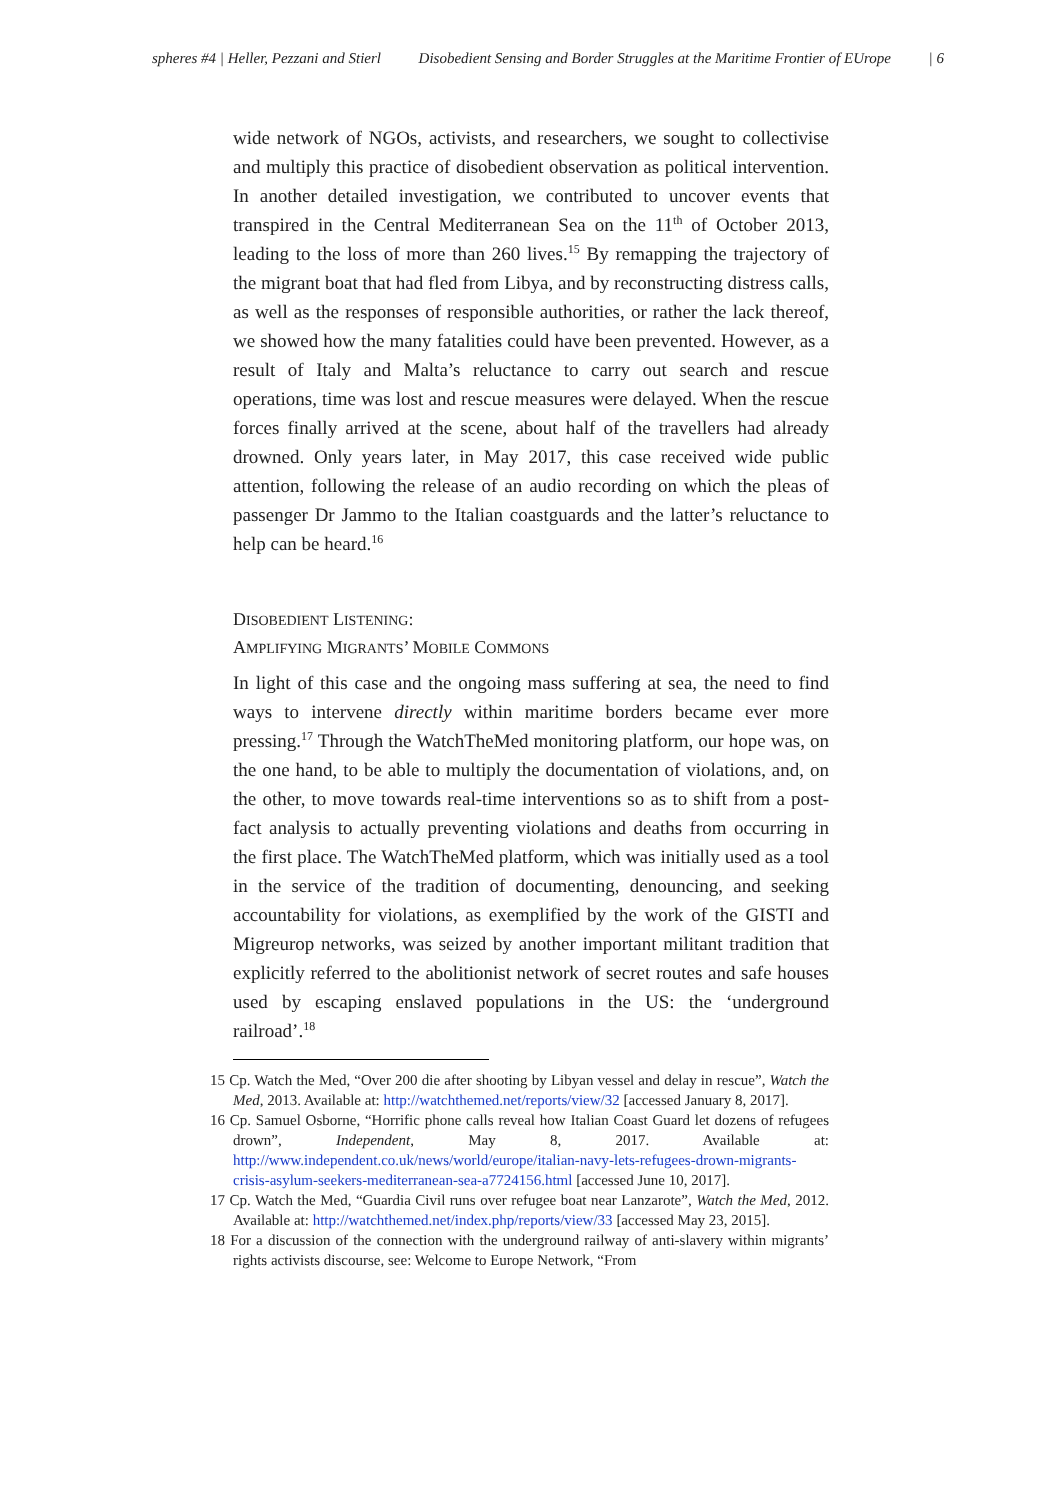spheres #4 | Heller, Pezzani and Stierl Disobedient Sensing and Border Struggles at the Maritime Frontier of EUrope | 6
wide network of NGOs, activists, and researchers, we sought to collectivise and multiply this practice of disobedient observation as political intervention. In another detailed investigation, we contributed to uncover events that transpired in the Central Mediterranean Sea on the 11<sup>th</sup> of October 2013, leading to the loss of more than 260 lives.<sup>15</sup> By remapping the trajectory of the migrant boat that had fled from Libya, and by reconstructing distress calls, as well as the responses of responsible authorities, or rather the lack thereof, we showed how the many fatalities could have been prevented. However, as a result of Italy and Malta’s reluctance to carry out search and rescue operations, time was lost and rescue measures were delayed. When the rescue forces finally arrived at the scene, about half of the travellers had already drowned. Only years later, in May 2017, this case received wide public attention, following the release of an audio recording on which the pleas of passenger Dr Jammo to the Italian coastguards and the latter’s reluctance to help can be heard.<sup>16</sup>
DISOBEDIENT LISTENING:
AMPLIFYING MIGRANTS’ MOBILE COMMONS
In light of this case and the ongoing mass suffering at sea, the need to find ways to intervene directly within maritime borders became ever more pressing.<sup>17</sup> Through the WatchTheMed monitoring platform, our hope was, on the one hand, to be able to multiply the documentation of violations, and, on the other, to move towards real-time interventions so as to shift from a post-fact analysis to actually preventing violations and deaths from occurring in the first place. The WatchTheMed platform, which was initially used as a tool in the service of the tradition of documenting, denouncing, and seeking accountability for violations, as exemplified by the work of the GISTI and Migreurop networks, was seized by another important militant tradition that explicitly referred to the abolitionist network of secret routes and safe houses used by escaping enslaved populations in the US: the ‘underground railroad’.<sup>18</sup>
15 Cp. Watch the Med, “Over 200 die after shooting by Libyan vessel and delay in rescue”, Watch the Med, 2013. Available at: http://watchthemed.net/reports/view/32 [accessed January 8, 2017].
16 Cp. Samuel Osborne, “Horrific phone calls reveal how Italian Coast Guard let dozens of refugees drown”, Independent, May 8, 2017. Available at: http://www.independent.co.uk/news/world/europe/italian-navy-lets-refugees-drown-migrants-crisis-asylum-seekers-mediterranean-sea-a7724156.html [accessed June 10, 2017].
17 Cp. Watch the Med, “Guardia Civil runs over refugee boat near Lanzarote”, Watch the Med, 2012. Available at: http://watchthemed.net/index.php/reports/view/33 [accessed May 23, 2015].
18 For a discussion of the connection with the underground railway of anti-slavery within migrants’ rights activists discourse, see: Welcome to Europe Network, “From